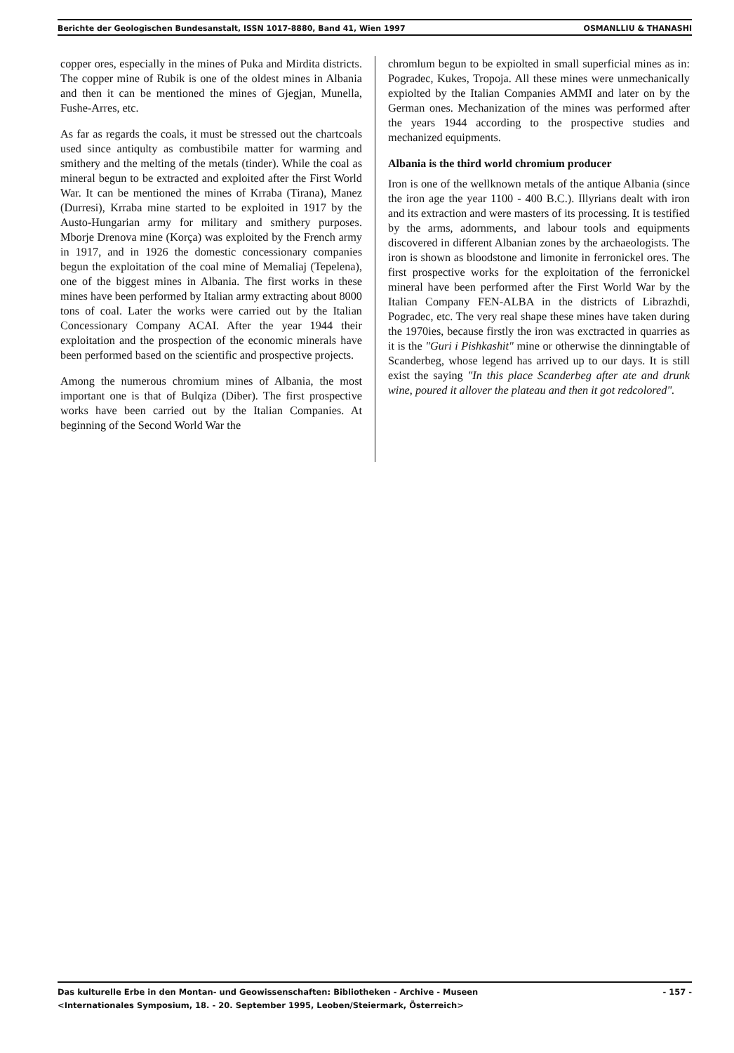Berichte der Geologischen Bundesanstalt, ISSN 1017-8880, Band 41, Wien 1997 OSMANLLIU & THANASHI
copper ores, especially in the mines of Puka and Mirdita districts. The copper mine of Rubik is one of the oldest mines in Albania and then it can be mentioned the mines of Gjegjan, Munella, Fushe-Arres, etc.
As far as regards the coals, it must be stressed out the chartcoals used since antiqulty as combustibile matter for warming and smithery and the melting of the metals (tinder). While the coal as mineral begun to be extracted and exploited after the First World War. It can be mentioned the mines of Krraba (Tirana), Manez (Durresi), Krraba mine started to be exploited in 1917 by the Austo-Hungarian army for military and smithery purposes. Mborje Drenova mine (Korça) was exploited by the French army in 1917, and in 1926 the domestic concessionary companies begun the exploitation of the coal mine of Memaliaj (Tepelena), one of the biggest mines in Albania. The first works in these mines have been performed by Italian army extracting about 8000 tons of coal. Later the works were carried out by the Italian Concessionary Company ACAI. After the year 1944 their exploitation and the prospection of the economic minerals have been performed based on the scientific and prospective projects.
Among the numerous chromium mines of Albania, the most important one is that of Bulqiza (Diber). The first prospective works have been carried out by the Italian Companies. At beginning of the Second World War the
chromlum begun to be expiolted in small superficial mines as in: Pogradec, Kukes, Tropoja. All these mines were unmechanically expiolted by the Italian Companies AMMI and later on by the German ones. Mechanization of the mines was performed after the years 1944 according to the prospective studies and mechanized equipments.
Albania is the third world chromium producer
Iron is one of the wellknown metals of the antique Albania (since the iron age the year 1100 - 400 B.C.). Illyrians dealt with iron and its extraction and were masters of its processing. It is testified by the arms, adornments, and labour tools and equipments discovered in different Albanian zones by the archaeologists. The iron is shown as bloodstone and limonite in ferronickel ores. The first prospective works for the exploitation of the ferronickel mineral have been performed after the First World War by the Italian Company FEN-ALBA in the districts of Librazhdi, Pogradec, etc. The very real shape these mines have taken during the 1970ies, because firstly the iron was exctracted in quarries as it is the "Guri i Pishkashit" mine or otherwise the dinningtable of Scanderbeg, whose legend has arrived up to our days. It is still exist the saying "In this place Scanderbeg after ate and drunk wine, poured it allover the plateau and then it got redcolored".
- 157 - Das kulturelle Erbe in den Montan- und Geowissenschaften: Bibliotheken - Archive - Museen
<Internationales Symposium, 18. - 20. September 1995, Leoben/Steiermark, Österreich>